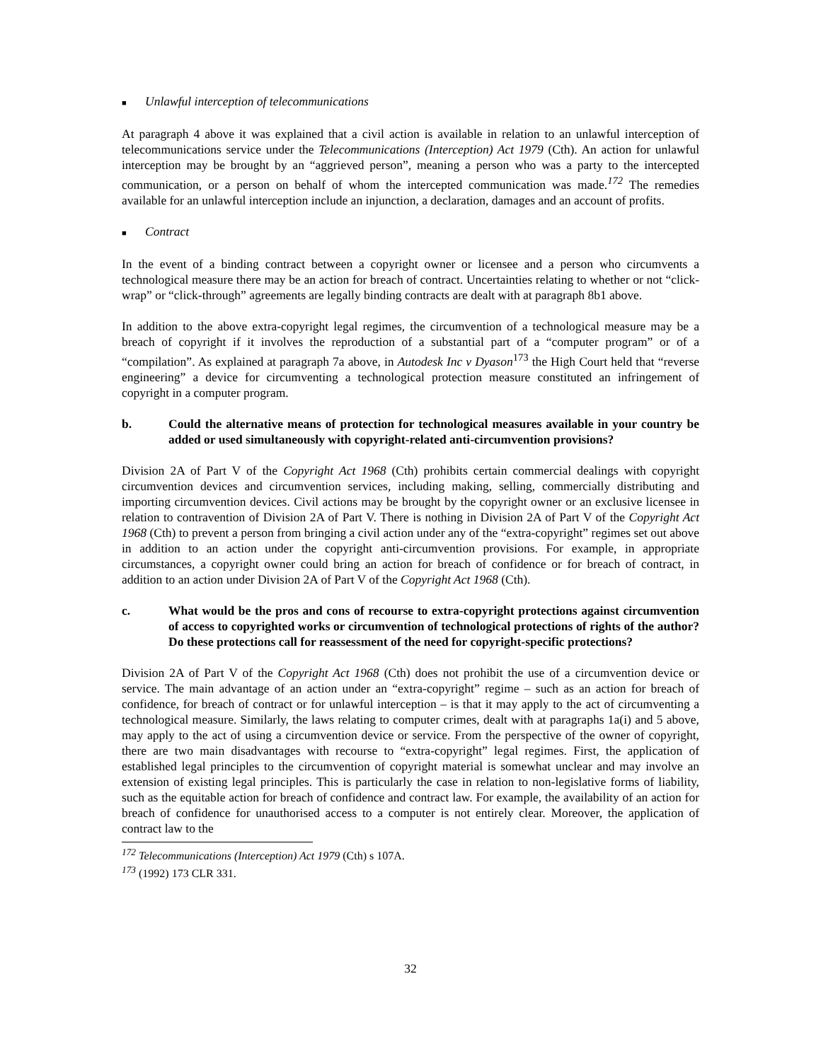■ Unlawful interception of telecommunications
At paragraph 4 above it was explained that a civil action is available in relation to an unlawful interception of telecommunications service under the Telecommunications (Interception) Act 1979 (Cth). An action for unlawful interception may be brought by an “aggrieved person”, meaning a person who was a party to the intercepted communication, or a person on behalf of whom the intercepted communication was made.<sup>172</sup> The remedies available for an unlawful interception include an injunction, a declaration, damages and an account of profits.
■ Contract
In the event of a binding contract between a copyright owner or licensee and a person who circumvents a technological measure there may be an action for breach of contract. Uncertainties relating to whether or not “click-wrap” or “click-through” agreements are legally binding contracts are dealt with at paragraph 8b1 above.
In addition to the above extra-copyright legal regimes, the circumvention of a technological measure may be a breach of copyright if it involves the reproduction of a substantial part of a “computer program” or of a “compilation”. As explained at paragraph 7a above, in Autodesk Inc v Dyason<sup>173</sup> the High Court held that “reverse engineering” a device for circumventing a technological protection measure constituted an infringement of copyright in a computer program.
b. Could the alternative means of protection for technological measures available in your country be added or used simultaneously with copyright-related anti-circumvention provisions?
Division 2A of Part V of the Copyright Act 1968 (Cth) prohibits certain commercial dealings with copyright circumvention devices and circumvention services, including making, selling, commercially distributing and importing circumvention devices. Civil actions may be brought by the copyright owner or an exclusive licensee in relation to contravention of Division 2A of Part V. There is nothing in Division 2A of Part V of the Copyright Act 1968 (Cth) to prevent a person from bringing a civil action under any of the “extra-copyright” regimes set out above in addition to an action under the copyright anti-circumvention provisions. For example, in appropriate circumstances, a copyright owner could bring an action for breach of confidence or for breach of contract, in addition to an action under Division 2A of Part V of the Copyright Act 1968 (Cth).
c. What would be the pros and cons of recourse to extra-copyright protections against circumvention of access to copyrighted works or circumvention of technological protections of rights of the author? Do these protections call for reassessment of the need for copyright-specific protections?
Division 2A of Part V of the Copyright Act 1968 (Cth) does not prohibit the use of a circumvention device or service. The main advantage of an action under an “extra-copyright” regime – such as an action for breach of confidence, for breach of contract or for unlawful interception – is that it may apply to the act of circumventing a technological measure. Similarly, the laws relating to computer crimes, dealt with at paragraphs 1a(i) and 5 above, may apply to the act of using a circumvention device or service. From the perspective of the owner of copyright, there are two main disadvantages with recourse to “extra-copyright” legal regimes. First, the application of established legal principles to the circumvention of copyright material is somewhat unclear and may involve an extension of existing legal principles. This is particularly the case in relation to non-legislative forms of liability, such as the equitable action for breach of confidence and contract law. For example, the availability of an action for breach of confidence for unauthorised access to a computer is not entirely clear. Moreover, the application of contract law to the
<sup>172</sup> Telecommunications (Interception) Act 1979 (Cth) s 107A.
<sup>173</sup> (1992) 173 CLR 331.
32